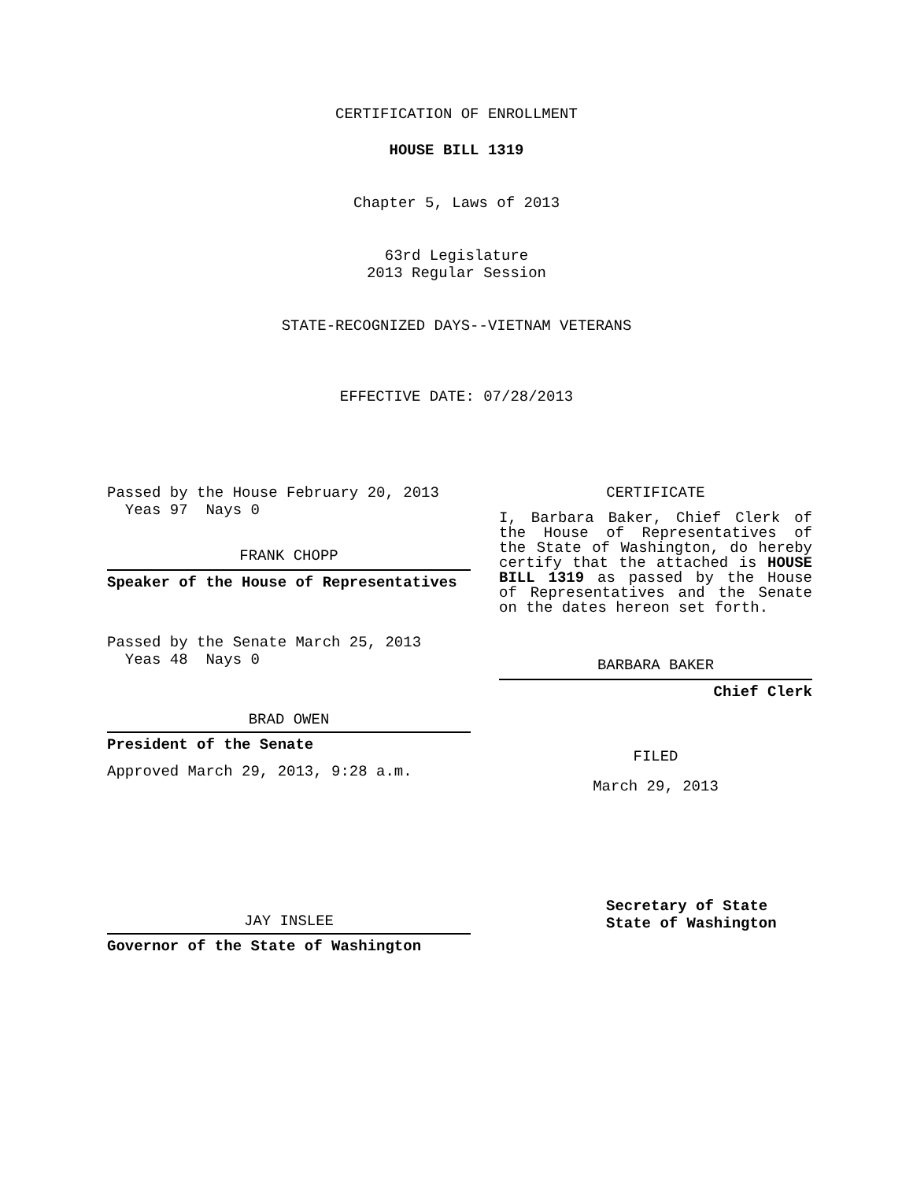CERTIFICATION OF ENROLLMENT
HOUSE BILL 1319
Chapter 5, Laws of 2013
63rd Legislature
2013 Regular Session
STATE-RECOGNIZED DAYS--VIETNAM VETERANS
EFFECTIVE DATE: 07/28/2013
Passed by the House February 20, 2013
Yeas 97 Nays 0
FRANK CHOPP
Speaker of the House of Representatives
Passed by the Senate March 25, 2013
Yeas 48 Nays 0
BRAD OWEN
President of the Senate
Approved March 29, 2013, 9:28 a.m.
JAY INSLEE
Governor of the State of Washington
CERTIFICATE
I, Barbara Baker, Chief Clerk of the House of Representatives of the State of Washington, do hereby certify that the attached is HOUSE BILL 1319 as passed by the House of Representatives and the Senate on the dates hereon set forth.
BARBARA BAKER
Chief Clerk
FILED
March 29, 2013
Secretary of State
State of Washington